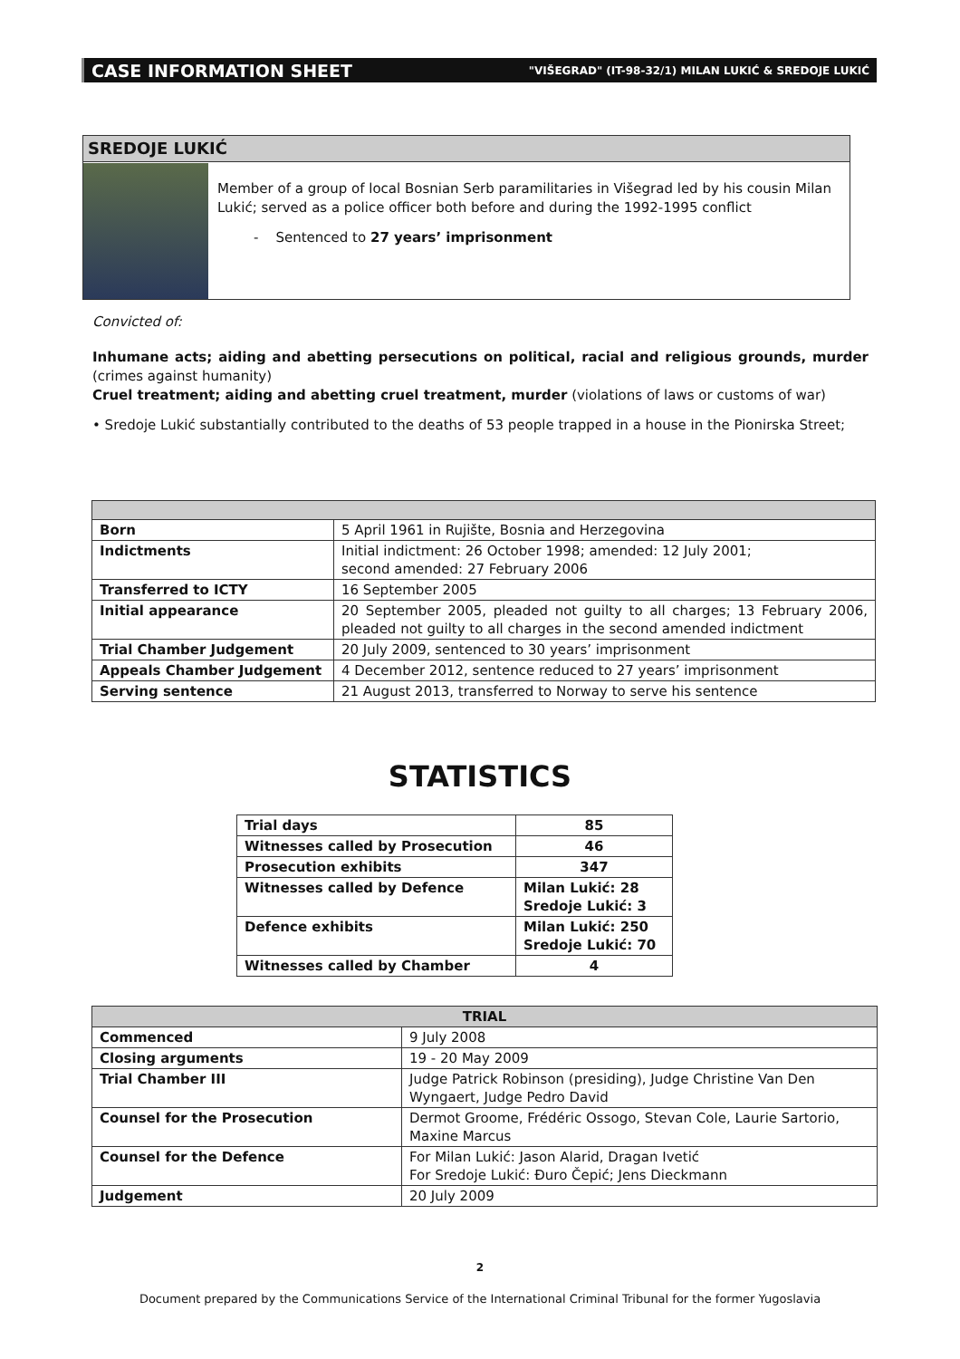CASE INFORMATION SHEET "VIŠEGRAD" (IT-98-32/1) MILAN LUKIĆ & SREDOJE LUKIĆ
SREDOJE LUKIĆ
Member of a group of local Bosnian Serb paramilitaries in Višegrad led by his cousin Milan Lukić; served as a police officer both before and during the 1992-1995 conflict
- Sentenced to 27 years’ imprisonment
Convicted of:
Inhumane acts; aiding and abetting persecutions on political, racial and religious grounds, murder (crimes against humanity)
Cruel treatment; aiding and abetting cruel treatment, murder (violations of laws or customs of war)
• Sredoje Lukić substantially contributed to the deaths of 53 people trapped in a house in the Pionirska Street;
| Born | 5 April 1961 in Rujište, Bosnia and Herzegovina |
| Indictments | Initial indictment: 26 October 1998; amended: 12 July 2001; second amended: 27 February 2006 |
| Transferred to ICTY | 16 September 2005 |
| Initial appearance | 20 September 2005, pleaded not guilty to all charges; 13 February 2006, pleaded not guilty to all charges in the second amended indictment |
| Trial Chamber Judgement | 20 July 2009, sentenced to 30 years’ imprisonment |
| Appeals Chamber Judgement | 4 December 2012, sentence reduced to 27 years’ imprisonment |
| Serving sentence | 21 August 2013, transferred to Norway to serve his sentence |
STATISTICS
| Trial days | 85 |
| --- | --- |
| Witnesses called by Prosecution | 46 |
| Prosecution exhibits | 347 |
| Witnesses called by Defence | Milan Lukić: 28 Sredoje Lukić: 3 |
| Defence exhibits | Milan Lukić: 250 Sredoje Lukić: 70 |
| Witnesses called by Chamber | 4 |
| TRIAL | |
| --- | --- |
| Commenced | 9 July 2008 |
| Closing arguments | 19 - 20 May 2009 |
| Trial Chamber III | Judge Patrick Robinson (presiding), Judge Christine Van Den Wyngaert, Judge Pedro David |
| Counsel for the Prosecution | Dermot Groome, Frédéric Ossogo, Stevan Cole, Laurie Sartorio, Maxine Marcus |
| Counsel for the Defence | For Milan Lukić: Jason Alarid, Dragan Ivetić For Sredoje Lukić: Đuro Čepić; Jens Dieckmann |
| Judgement | 20 July 2009 |
2
Document prepared by the Communications Service of the International Criminal Tribunal for the former Yugoslavia